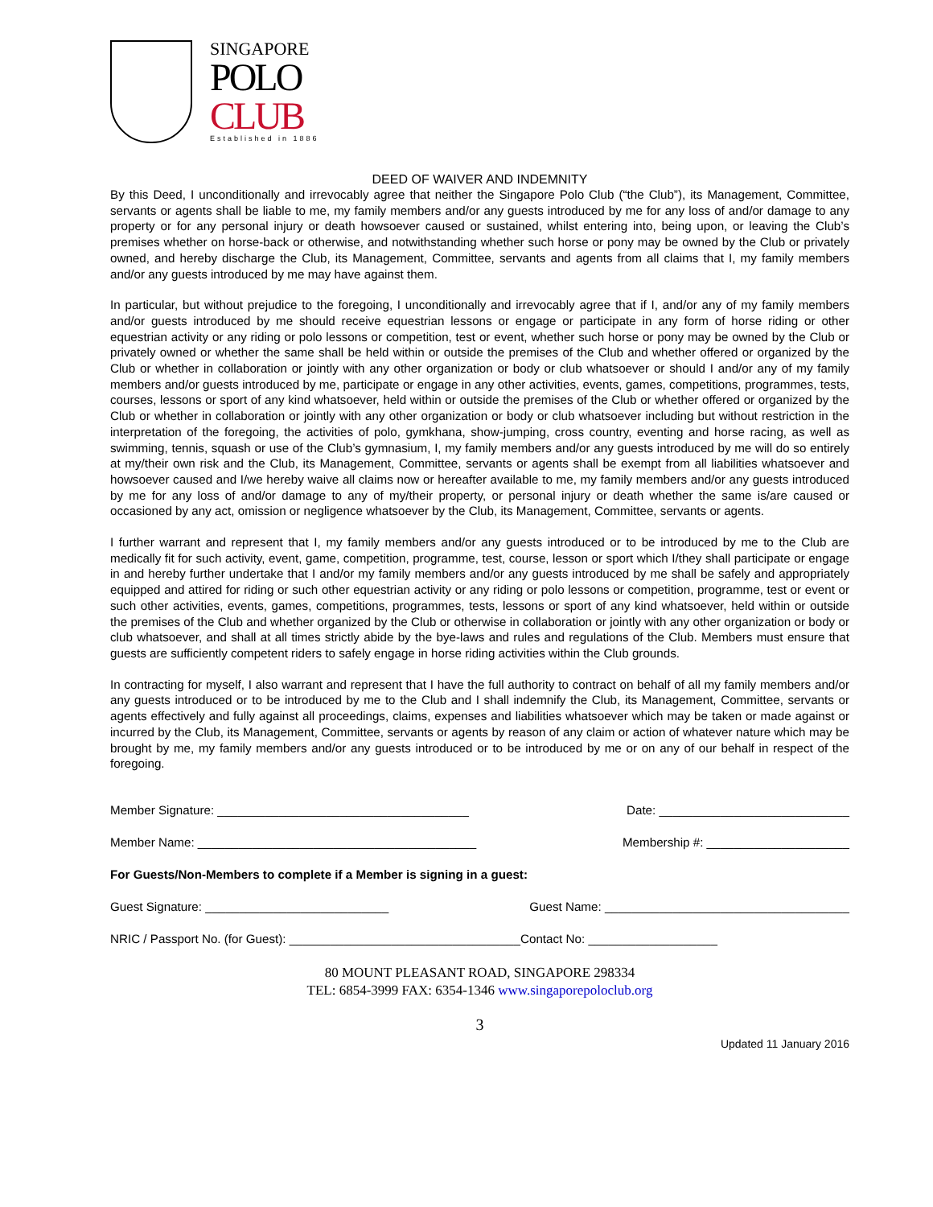SINGAPORE
POLO
CLUB
Established in 1886
DEED OF WAIVER AND INDEMNITY
By this Deed, I unconditionally and irrevocably agree that neither the Singapore Polo Club (“the Club”), its Management, Committee, servants or agents shall be liable to me, my family members and/or any guests introduced by me for any loss of and/or damage to any property or for any personal injury or death howsoever caused or sustained, whilst entering into, being upon, or leaving the Club’s premises whether on horse-back or otherwise, and notwithstanding whether such horse or pony may be owned by the Club or privately owned, and hereby discharge the Club, its Management, Committee, servants and agents from all claims that I, my family members and/or any guests introduced by me may have against them.
In particular, but without prejudice to the foregoing, I unconditionally and irrevocably agree that if I, and/or any of my family members and/or guests introduced by me should receive equestrian lessons or engage or participate in any form of horse riding or other equestrian activity or any riding or polo lessons or competition, test or event, whether such horse or pony may be owned by the Club or privately owned or whether the same shall be held within or outside the premises of the Club and whether offered or organized by the Club or whether in collaboration or jointly with any other organization or body or club whatsoever or should I and/or any of my family members and/or guests introduced by me, participate or engage in any other activities, events, games, competitions, programmes, tests, courses, lessons or sport of any kind whatsoever, held within or outside the premises of the Club or whether offered or organized by the Club or whether in collaboration or jointly with any other organization or body or club whatsoever including but without restriction in the interpretation of the foregoing, the activities of polo, gymkhana, show-jumping, cross country, eventing and horse racing, as well as swimming, tennis, squash or use of the Club’s gymnasium, I, my family members and/or any guests introduced by me will do so entirely at my/their own risk and the Club, its Management, Committee, servants or agents shall be exempt from all liabilities whatsoever and howsoever caused and I/we hereby waive all claims now or hereafter available to me, my family members and/or any guests introduced by me for any loss of and/or damage to any of my/their property, or personal injury or death whether the same is/are caused or occasioned by any act, omission or negligence whatsoever by the Club, its Management, Committee, servants or agents.
I further warrant and represent that I, my family members and/or any guests introduced or to be introduced by me to the Club are medically fit for such activity, event, game, competition, programme, test, course, lesson or sport which I/they shall participate or engage in and hereby further undertake that I and/or my family members and/or any guests introduced by me shall be safely and appropriately equipped and attired for riding or such other equestrian activity or any riding or polo lessons or competition, programme, test or event or such other activities, events, games, competitions, programmes, tests, lessons or sport of any kind whatsoever, held within or outside the premises of the Club and whether organized by the Club or otherwise in collaboration or jointly with any other organization or body or club whatsoever, and shall at all times strictly abide by the bye-laws and rules and regulations of the Club. Members must ensure that guests are sufficiently competent riders to safely engage in horse riding activities within the Club grounds.
In contracting for myself, I also warrant and represent that I have the full authority to contract on behalf of all my family members and/or any guests introduced or to be introduced by me to the Club and I shall indemnify the Club, its Management, Committee, servants or agents effectively and fully against all proceedings, claims, expenses and liabilities whatsoever which may be taken or made against or incurred by the Club, its Management, Committee, servants or agents by reason of any claim or action of whatever nature which may be brought by me, my family members and/or any guests introduced or to be introduced by me or on any of our behalf in respect of the foregoing.
Member Signature: _____________________________________ Date: ____________________________
Member Name: _________________________________________ Membership #: _____________________
For Guests/Non-Members to complete if a Member is signing in a guest:
Guest Signature: ___________________________ Guest Name: ____________________________________
NRIC / Passport No. (for Guest): __________________________________Contact No: ___________________
80 MOUNT PLEASANT ROAD, SINGAPORE 298334
TEL: 6854-3999 FAX: 6354-1346 www.singaporepoloclub.org
3
Updated 11 January 2016